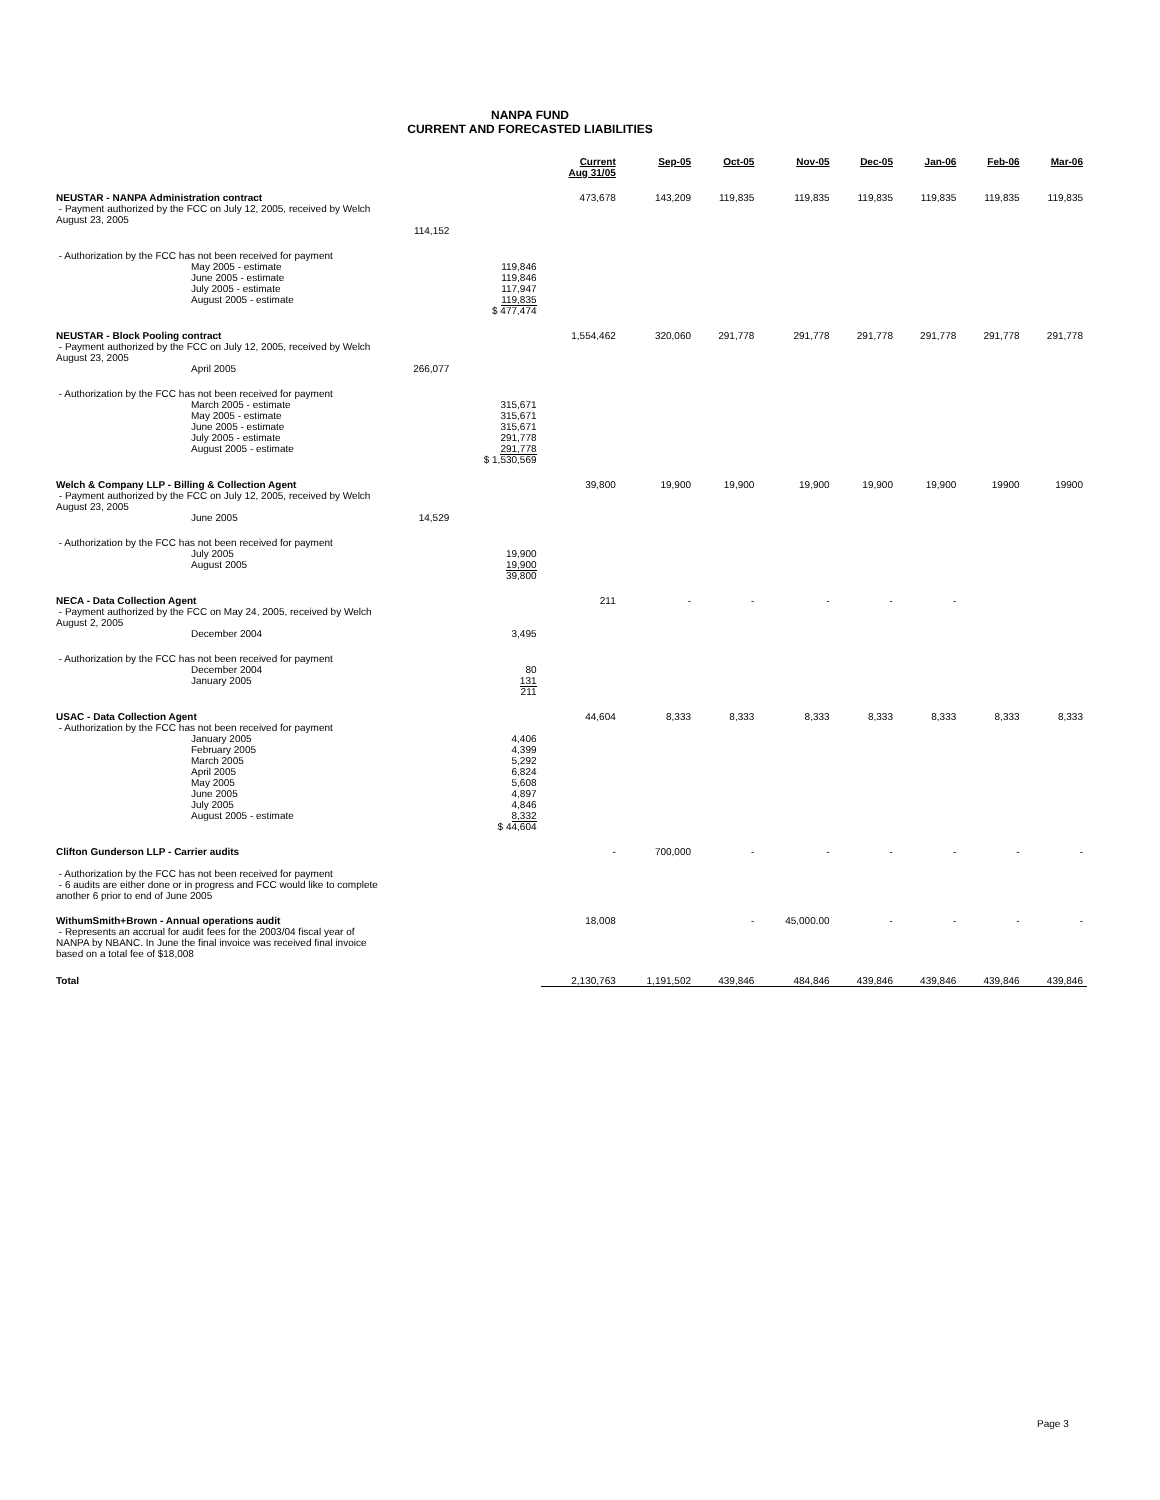NANPA FUND
CURRENT AND FORECASTED LIABILITIES
| | | | Current Aug 31/05 | Sep-05 | Oct-05 | Nov-05 | Dec-05 | Jan-06 | Feb-06 | Mar-06 |
| NEUSTAR - NANPA Administration contract - Payment authorized by the FCC on July 12, 2005, received by Welch August 23, 2005 | 114,152 | | 473,678 | 143,209 | 119,835 | 119,835 | 119,835 | 119,835 | 119,835 | 119,835 |
| - Authorization by the FCC has not been received for payment May 2005 - estimate June 2005 - estimate July 2005 - estimate August 2005 - estimate | | 119,846 119,846 117,947 119,835 $ 477,474 | | | | | | | | |
| NEUSTAR - Block Pooling contract - Payment authorized by the FCC on July 12, 2005, received by Welch August 23, 2005 April 2005 | 266,077 | | 1,554,462 | 320,060 | 291,778 | 291,778 | 291,778 | 291,778 | 291,778 | 291,778 |
| - Authorization by the FCC has not been received for payment March 2005 - estimate May 2005 - estimate June 2005 - estimate July 2005 - estimate August 2005 - estimate | | 315,671 315,671 315,671 291,778 291,778 $ 1,530,569 | | | | | | | | |
| Welch & Company LLP - Billing & Collection Agent - Payment authorized by the FCC on July 12, 2005, received by Welch August 23, 2005 June 2005 | 14,529 | | 39,800 | 19,900 | 19,900 | 19,900 | 19,900 | 19,900 | 19900 | 19900 |
| - Authorization by the FCC has not been received for payment July 2005 August 2005 | | 19,900 19,900 39,800 | | | | | | | | |
| NECA - Data Collection Agent - Payment authorized by the FCC on May 24, 2005, received by Welch August 2, 2005 December 2004 | | 3,495 | 211 | - | - | - | - | - | | |
| - Authorization by the FCC has not been received for payment December 2004 January 2005 | | 80 131 211 | | | | | | | | |
| USAC - Data Collection Agent - Authorization by the FCC has not been received for payment January 2005 February 2005 March 2005 April 2005 May 2005 June 2005 July 2005 August 2005 - estimate | | 4,406 4,399 5,292 6,824 5,608 4,897 4,846 8,332 $ 44,604 | 44,604 | 8,333 | 8,333 | 8,333 | 8,333 | 8,333 | 8,333 | 8,333 |
| Clifton Gunderson LLP - Carrier audits - Authorization by the FCC has not been received for payment - 6 audits are either done or in progress and FCC would like to complete another 6 prior to end of June 2005 | | | - | 700,000 | - | - | - | - | - | - |
| WithumSmith+Brown - Annual operations audit - Represents an accrual for audit fees for the 2003/04 fiscal year of NANPA by NBANC. In June the final invoice was received final invoice based on a total fee of $18,008 | | | 18,008 | | - | 45,000.00 | - | - | - | - |
| Total | | | 2,130,763 | 1,191,502 | 439,846 | 484,846 | 439,846 | 439,846 | 439,846 | 439,846 |
Page 3